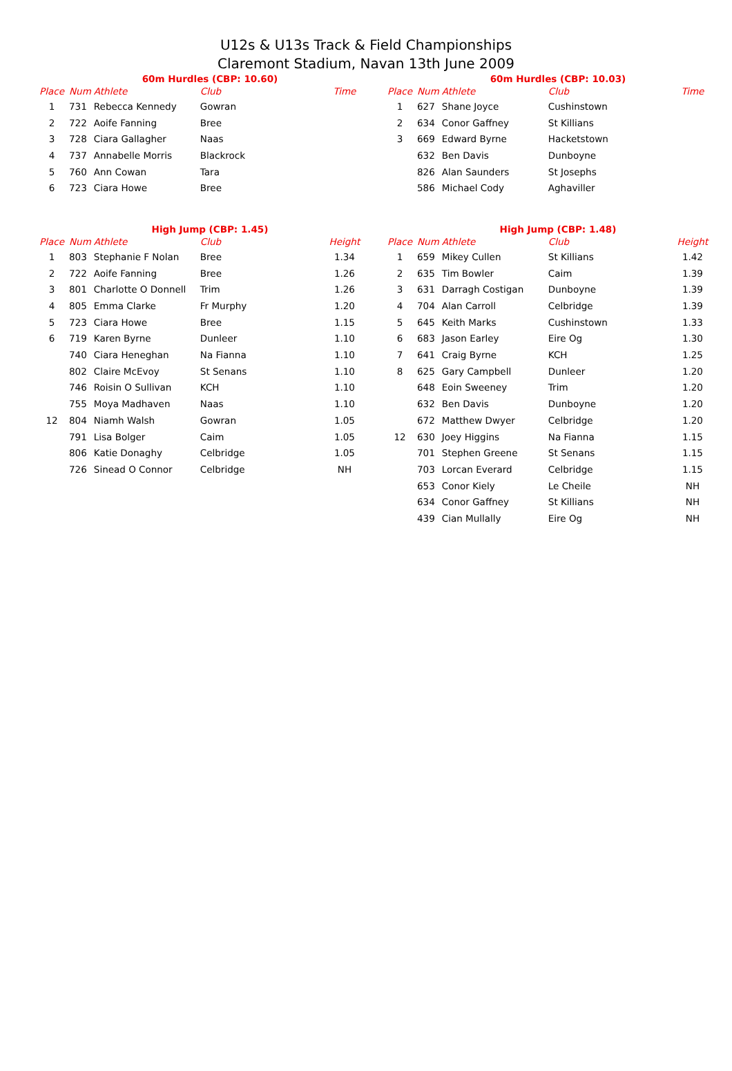U12s & U13s Track & Field Championships
Claremont Stadium, Navan 13th June 2009
60m Hurdles (CBP: 10.60)
| Place | Num | Athlete | Club | Time |
| --- | --- | --- | --- | --- |
| 1 | 731 | Rebecca Kennedy | Gowran | |
| 2 | 722 | Aoife Fanning | Bree | |
| 3 | 728 | Ciara Gallagher | Naas | |
| 4 | 737 | Annabelle Morris | Blackrock | |
| 5 | 760 | Ann Cowan | Tara | |
| 6 | 723 | Ciara Howe | Bree | |
60m Hurdles (CBP: 10.03)
| Place | Num | Athlete | Club | Time |
| --- | --- | --- | --- | --- |
| 1 | 627 | Shane Joyce | Cushinstown | |
| 2 | 634 | Conor Gaffney | St Killians | |
| 3 | 669 | Edward Byrne | Hacketstown | |
| | 632 | Ben Davis | Dunboyne | |
| | 826 | Alan Saunders | St Josephs | |
| | 586 | Michael Cody | Aghaviller | |
High Jump (CBP: 1.45)
| Place | Num | Athlete | Club | Height |
| --- | --- | --- | --- | --- |
| 1 | 803 | Stephanie F Nolan | Bree | 1.34 |
| 2 | 722 | Aoife Fanning | Bree | 1.26 |
| 3 | 801 | Charlotte O Donnell | Trim | 1.26 |
| 4 | 805 | Emma Clarke | Fr Murphy | 1.20 |
| 5 | 723 | Ciara Howe | Bree | 1.15 |
| 6 | 719 | Karen Byrne | Dunleer | 1.10 |
| | 740 | Ciara Heneghan | Na Fianna | 1.10 |
| | 802 | Claire McEvoy | St Senans | 1.10 |
| | 746 | Roisin O Sullivan | KCH | 1.10 |
| | 755 | Moya Madhaven | Naas | 1.10 |
| 12 | 804 | Niamh Walsh | Gowran | 1.05 |
| | 791 | Lisa Bolger | Caim | 1.05 |
| | 806 | Katie Donaghy | Celbridge | 1.05 |
| | 726 | Sinead O Connor | Celbridge | NH |
High Jump (CBP: 1.48)
| Place | Num | Athlete | Club | Height |
| --- | --- | --- | --- | --- |
| 1 | 659 | Mikey Cullen | St Killians | 1.42 |
| 2 | 635 | Tim Bowler | Caim | 1.39 |
| 3 | 631 | Darragh Costigan | Dunboyne | 1.39 |
| 4 | 704 | Alan Carroll | Celbridge | 1.39 |
| 5 | 645 | Keith Marks | Cushinstown | 1.33 |
| 6 | 683 | Jason Earley | Eire Og | 1.30 |
| 7 | 641 | Craig Byrne | KCH | 1.25 |
| 8 | 625 | Gary Campbell | Dunleer | 1.20 |
| | 648 | Eoin Sweeney | Trim | 1.20 |
| | 632 | Ben Davis | Dunboyne | 1.20 |
| | 672 | Matthew Dwyer | Celbridge | 1.20 |
| 12 | 630 | Joey Higgins | Na Fianna | 1.15 |
| | 701 | Stephen Greene | St Senans | 1.15 |
| | 703 | Lorcan Everard | Celbridge | 1.15 |
| | 653 | Conor Kiely | Le Cheile | NH |
| | 634 | Conor Gaffney | St Killians | NH |
| | 439 | Cian Mullally | Eire Og | NH |